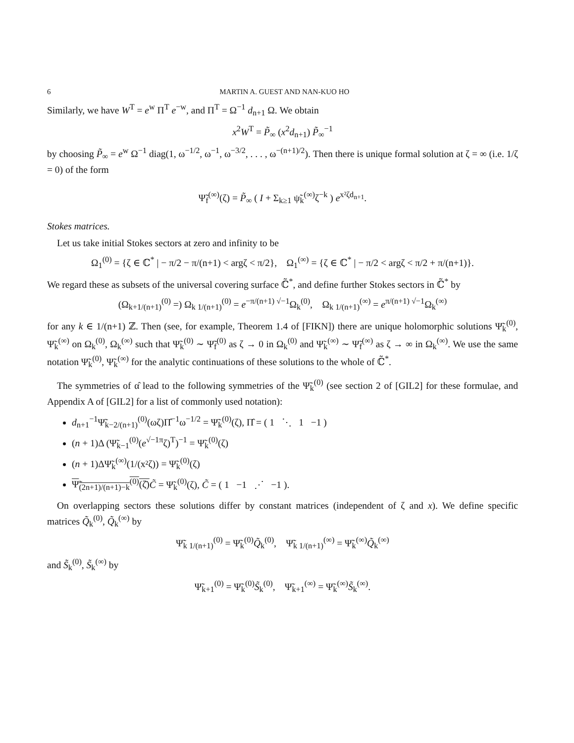6 MARTIN A. GUEST AND NAN-KUO HO
Similarly, we have W<sup>T</sup> = e<sup>w</sup> Π<sup>T</sup> e<sup>−w</sup>, and Π<sup>T</sup> = Ω<sup>−1</sup> d<sub>n+1</sub> Ω. We obtain
x<sup>2</sup>W<sup>T</sup> = P̃<sub>∞</sub> (x<sup>2</sup>d<sub>n+1</sub>) P̃<sub>∞</sub><sup>−1</sup>
by choosing P̃<sub>∞</sub> = e<sup>w</sup> Ω<sup>−1</sup> diag(1, ω<sup>−1/2</sup>, ω<sup>−1</sup>, ω<sup>−3/2</sup>, . . . , ω<sup>−(n+1)/2</sup>). Then there is unique formal solution at ζ = ∞ (i.e. 1/ζ = 0) of the form
Ψ̃<sub>f</sub><sup>(∞)</sup>(ζ) = P̃<sub>∞</sub> ( I + Σ<sub>k≥1</sub> ψ̃<sub>k</sub><sup>(∞)</sup>ζ<sup>−k</sup> ) e<sup>x²ζd<sub>n+1</sub></sup>.
Stokes matrices.
Let us take initial Stokes sectors at zero and infinity to be
Ω<sub>1</sub><sup>(0)</sup> = {ζ ∈ ℂ<sup>*</sup> | − π/2 − π/(n+1) < argζ < π/2}, Ω<sub>1</sub><sup>(∞)</sup> = {ζ ∈ ℂ<sup>*</sup> | − π/2 < argζ < π/2 + π/(n+1)}.
We regard these as subsets of the universal covering surface ℂ̃<sup>*</sup>, and define further Stokes sectors in ℂ̃<sup>*</sup> by
(Ω<sub>k+1/(n+1)</sub><sup>(0)</sup> =) Ω<sub>k 1/(n+1)</sub><sup>(0)</sup> = e<sup>−π/(n+1) √−1</sup>Ω<sub>k</sub><sup>(0)</sup>, Ω<sub>k 1/(n+1)</sub><sup>(∞)</sup> = e<sup>π/(n+1) √−1</sup>Ω<sub>k</sub><sup>(∞)</sup>
for any k ∈ 1/(n+1) ℤ. Then (see, for example, Theorem 1.4 of [FIKN]) there are unique holomorphic solutions Ψ̃<sub>k</sub><sup>(0)</sup>, Ψ̃<sub>k</sub><sup>(∞)</sup> on Ω<sub>k</sub><sup>(0)</sup>, Ω<sub>k</sub><sup>(∞)</sup> such that Ψ̃<sub>k</sub><sup>(0)</sup> ∼ Ψ̃<sub>f</sub><sup>(0)</sup> as ζ → 0 in Ω<sub>k</sub><sup>(0)</sup> and Ψ̃<sub>k</sub><sup>(∞)</sup> ∼ Ψ̃<sub>f</sub><sup>(∞)</sup> as ζ → ∞ in Ω<sub>k</sub><sup>(∞)</sup>. We use the same notation Ψ̃<sub>k</sub><sup>(0)</sup>, Ψ̃<sub>k</sub><sup>(∞)</sup> for the analytic continuations of these solutions to the whole of ℂ̃<sup>*</sup>.
The symmetries of α̂ lead to the following symmetries of the Ψ̃<sub>k</sub><sup>(0)</sup> (see section 2 of [GIL2] for these formulae, and Appendix A of [GIL2] for a list of commonly used notation):
d<sub>n+1</sub><sup>−1</sup>Ψ̃<sub>k−2/(n+1)</sub><sup>(0)</sup>(ωζ)Π̂<sup>−1</sup>ω<sup>−1/2</sup> = Ψ̃<sub>k</sub><sup>(0)</sup>(ζ), Π̂ = ( 1 ⋱ 1 −1 )
(n + 1)Δ (Ψ̃<sub>k−1</sub><sup>(0)</sup>(e<sup>√−1π</sup>ζ)<sup>T</sup>)<sup>−1</sup> = Ψ̃<sub>k</sub><sup>(0)</sup>(ζ)
(n + 1)ΔΨ̃<sub>k</sub><sup>(∞)</sup>(1/(x²ζ)) = Ψ̃<sub>k</sub><sup>(0)</sup>(ζ)
Ψ̃<sub>(2n+1)/(n+1)−k</sub><sup>(0)</sup>(ζ̄) C̃ = Ψ̃<sub>k</sub><sup>(0)</sup>(ζ), C̃ = ( 1 −1 ⋰ −1 ).
On overlapping sectors these solutions differ by constant matrices (independent of ζ and x). We define specific matrices Q̃<sub>k</sub><sup>(0)</sup>, Q̃<sub>k</sub><sup>(∞)</sup> by
Ψ̃<sub>k 1/(n+1)</sub><sup>(0)</sup> = Ψ̃<sub>k</sub><sup>(0)</sup>Q̃<sub>k</sub><sup>(0)</sup>, Ψ̃<sub>k 1/(n+1)</sub><sup>(∞)</sup> = Ψ̃<sub>k</sub><sup>(∞)</sup>Q̃<sub>k</sub><sup>(∞)</sup>
and S̃<sub>k</sub><sup>(0)</sup>, S̃<sub>k</sub><sup>(∞)</sup> by
Ψ̃<sub>k+1</sub><sup>(0)</sup> = Ψ̃<sub>k</sub><sup>(0)</sup>S̃<sub>k</sub><sup>(0)</sup>, Ψ̃<sub>k+1</sub><sup>(∞)</sup> = Ψ̃<sub>k</sub><sup>(∞)</sup>S̃<sub>k</sub><sup>(∞)</sup>.